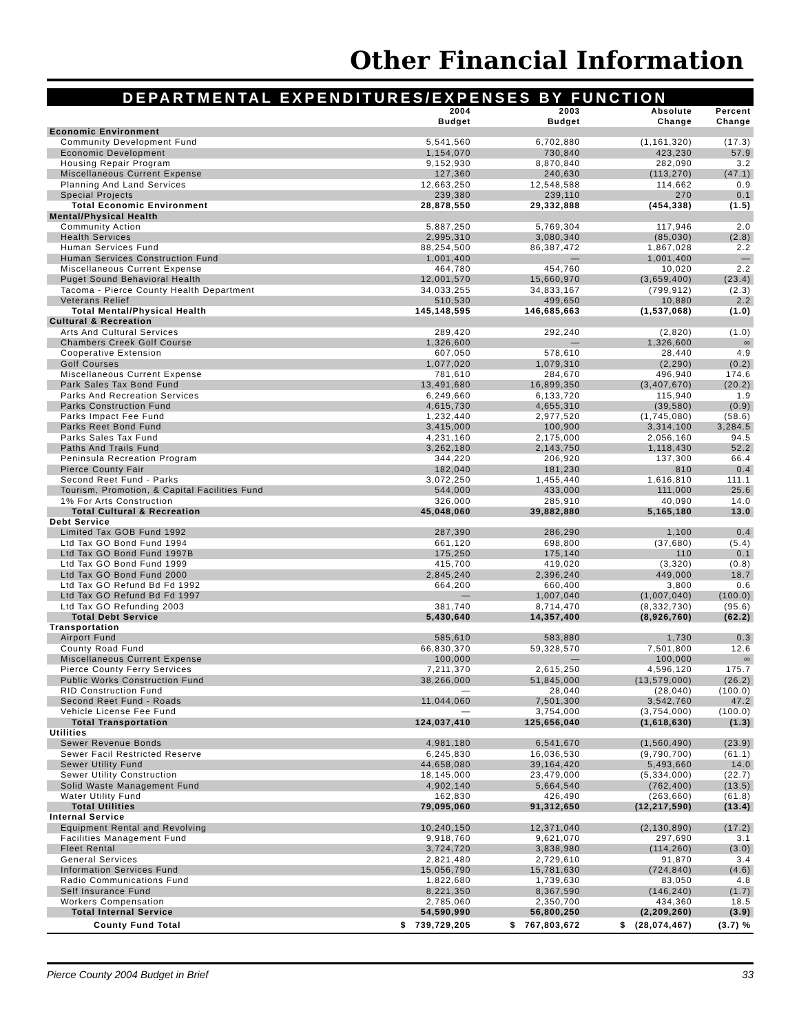Other Financial Information
DEPARTMENTAL EXPENDITURES/EXPENSES BY FUNCTION
| | 2004 Budget | 2003 Budget | Absolute Change | Percent Change |
| --- | --- | --- | --- | --- |
| Economic Environment | | | | |
| Community Development Fund | 5,541,560 | 6,702,880 | (1,161,320) | (17.3) |
| Economic Development | 1,154,070 | 730,840 | 423,230 | 57.9 |
| Housing Repair Program | 9,152,930 | 8,870,840 | 282,090 | 3.2 |
| Miscellaneous Current Expense | 127,360 | 240,630 | (113,270) | (47.1) |
| Planning And Land Services | 12,663,250 | 12,548,588 | 114,662 | 0.9 |
| Special Projects | 239,380 | 239,110 | 270 | 0.1 |
| Total Economic Environment | 28,878,550 | 29,332,888 | (454,338) | (1.5) |
| Mental/Physical Health | | | | |
| Community Action | 5,887,250 | 5,769,304 | 117,946 | 2.0 |
| Health Services | 2,995,310 | 3,080,340 | (85,030) | (2.8) |
| Human Services Fund | 88,254,500 | 86,387,472 | 1,867,028 | 2.2 |
| Human Services Construction Fund | 1,001,400 | — | 1,001,400 | — |
| Miscellaneous Current Expense | 464,780 | 454,760 | 10,020 | 2.2 |
| Puget Sound Behavioral Health | 12,001,570 | 15,660,970 | (3,659,400) | (23.4) |
| Tacoma - Pierce County Health Department | 34,033,255 | 34,833,167 | (799,912) | (2.3) |
| Veterans Relief | 510,530 | 499,650 | 10,880 | 2.2 |
| Total Mental/Physical Health | 145,148,595 | 146,685,663 | (1,537,068) | (1.0) |
| Cultural & Recreation | | | | |
| Arts And Cultural Services | 289,420 | 292,240 | (2,820) | (1.0) |
| Chambers Creek Golf Course | 1,326,600 | — | 1,326,600 | ∞ |
| Cooperative Extension | 607,050 | 578,610 | 28,440 | 4.9 |
| Golf Courses | 1,077,020 | 1,079,310 | (2,290) | (0.2) |
| Miscellaneous Current Expense | 781,610 | 284,670 | 496,940 | 174.6 |
| Park Sales Tax Bond Fund | 13,491,680 | 16,899,350 | (3,407,670) | (20.2) |
| Parks And Recreation Services | 6,249,660 | 6,133,720 | 115,940 | 1.9 |
| Parks Construction Fund | 4,615,730 | 4,655,310 | (39,580) | (0.9) |
| Parks Impact Fee Fund | 1,232,440 | 2,977,520 | (1,745,080) | (58.6) |
| Parks Reet Bond Fund | 3,415,000 | 100,900 | 3,314,100 | 3,284.5 |
| Parks Sales Tax Fund | 4,231,160 | 2,175,000 | 2,056,160 | 94.5 |
| Paths And Trails Fund | 3,262,180 | 2,143,750 | 1,118,430 | 52.2 |
| Peninsula Recreation Program | 344,220 | 206,920 | 137,300 | 66.4 |
| Pierce County Fair | 182,040 | 181,230 | 810 | 0.4 |
| Second Reet Fund - Parks | 3,072,250 | 1,455,440 | 1,616,810 | 111.1 |
| Tourism, Promotion, & Capital Facilities Fund | 544,000 | 433,000 | 111,000 | 25.6 |
| 1% For Arts Construction | 326,000 | 285,910 | 40,090 | 14.0 |
| Total Cultural & Recreation | 45,048,060 | 39,882,880 | 5,165,180 | 13.0 |
| Debt Service | | | | |
| Limited Tax GOB Fund 1992 | 287,390 | 286,290 | 1,100 | 0.4 |
| Ltd Tax GO Bond Fund 1994 | 661,120 | 698,800 | (37,680) | (5.4) |
| Ltd Tax GO Bond Fund 1997B | 175,250 | 175,140 | 110 | 0.1 |
| Ltd Tax GO Bond Fund 1999 | 415,700 | 419,020 | (3,320) | (0.8) |
| Ltd Tax GO Bond Fund 2000 | 2,845,240 | 2,396,240 | 449,000 | 18.7 |
| Ltd Tax GO Refund Bd Fd 1992 | 664,200 | 660,400 | 3,800 | 0.6 |
| Ltd Tax GO Refund Bd Fd 1997 | — | 1,007,040 | (1,007,040) | (100.0) |
| Ltd Tax GO Refunding 2003 | 381,740 | 8,714,470 | (8,332,730) | (95.6) |
| Total Debt Service | 5,430,640 | 14,357,400 | (8,926,760) | (62.2) |
| Transportation | | | | |
| Airport Fund | 585,610 | 583,880 | 1,730 | 0.3 |
| County Road Fund | 66,830,370 | 59,328,570 | 7,501,800 | 12.6 |
| Miscellaneous Current Expense | 100,000 | — | 100,000 | ∞ |
| Pierce County Ferry Services | 7,211,370 | 2,615,250 | 4,596,120 | 175.7 |
| Public Works Construction Fund | 38,266,000 | 51,845,000 | (13,579,000) | (26.2) |
| RID Construction Fund | — | 28,040 | (28,040) | (100.0) |
| Second Reet Fund - Roads | 11,044,060 | 7,501,300 | 3,542,760 | 47.2 |
| Vehicle License Fee Fund | — | 3,754,000 | (3,754,000) | (100.0) |
| Total Transportation | 124,037,410 | 125,656,040 | (1,618,630) | (1.3) |
| Utilities | | | | |
| Sewer Revenue Bonds | 4,981,180 | 6,541,670 | (1,560,490) | (23.9) |
| Sewer Facil Restricted Reserve | 6,245,830 | 16,036,530 | (9,790,700) | (61.1) |
| Sewer Utility Fund | 44,658,080 | 39,164,420 | 5,493,660 | 14.0 |
| Sewer Utility Construction | 18,145,000 | 23,479,000 | (5,334,000) | (22.7) |
| Solid Waste Management Fund | 4,902,140 | 5,664,540 | (762,400) | (13.5) |
| Water Utility Fund | 162,830 | 426,490 | (263,660) | (61.8) |
| Total Utilities | 79,095,060 | 91,312,650 | (12,217,590) | (13.4) |
| Internal Service | | | | |
| Equipment Rental and Revolving | 10,240,150 | 12,371,040 | (2,130,890) | (17.2) |
| Facilities Management Fund | 9,918,760 | 9,621,070 | 297,690 | 3.1 |
| Fleet Rental | 3,724,720 | 3,838,980 | (114,260) | (3.0) |
| General Services | 2,821,480 | 2,729,610 | 91,870 | 3.4 |
| Information Services Fund | 15,056,790 | 15,781,630 | (724,840) | (4.6) |
| Radio Communications Fund | 1,822,680 | 1,739,630 | 83,050 | 4.8 |
| Self Insurance Fund | 8,221,350 | 8,367,590 | (146,240) | (1.7) |
| Workers Compensation | 2,785,060 | 2,350,700 | 434,360 | 18.5 |
| Total Internal Service | 54,590,990 | 56,800,250 | (2,209,260) | (3.9) |
| County Fund Total | $ 739,729,205 | $ 767,803,672 | $ (28,074,467) | (3.7) % |
Pierce County 2004 Budget in Brief 33